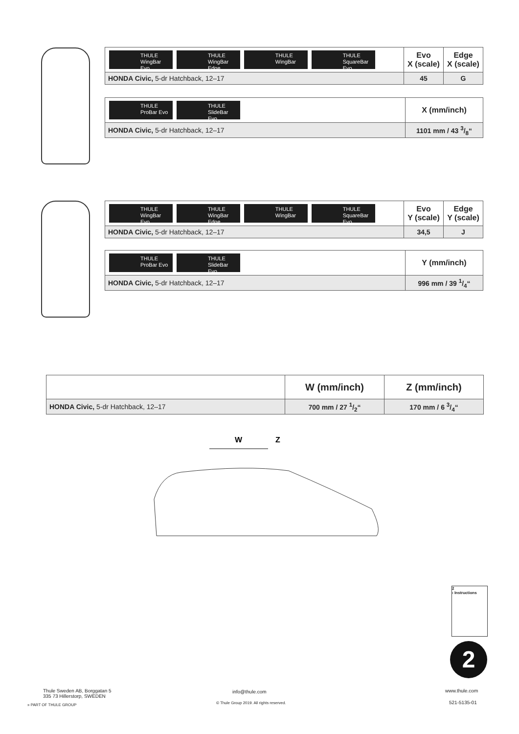| THULE WingBar Evo THULE WingBar Edge THULE WingBar THULE SquareBar Evo | Evo X (scale) | Edge X (scale) |
| HONDA Civic, 5-dr Hatchback, 12–17 | 45 | G |
| THULE ProBar Evo THULE SlideBar Evo | X (mm/inch) |
| HONDA Civic, 5-dr Hatchback, 12–17 | 1101 mm / 43 3/8“ |
| THULE WingBar Evo THULE WingBar Edge THULE WingBar THULE SquareBar Evo | Evo Y (scale) | Edge Y (scale) |
| HONDA Civic, 5-dr Hatchback, 12–17 | 34,5 | J |
| THULE ProBar Evo THULE SlideBar Evo | Y (mm/inch) |
| HONDA Civic, 5-dr Hatchback, 12–17 | 996 mm / 39 1/4“ |
| | W (mm/inch) | Z (mm/inch) |
| HONDA Civic, 5-dr Hatchback, 12–17 | 700 mm / 27 1/2“ | 170 mm / 6 3/4“ |
W
Z
2
› Instructions
2
Thule Sweden AB, Borggatan 5
335 73 Hillerstorp, SWEDEN
» PART OF THULE GROUP
info@thule.com
© Thule Group 2019. All rights reserved.
www.thule.com
521-5135-01